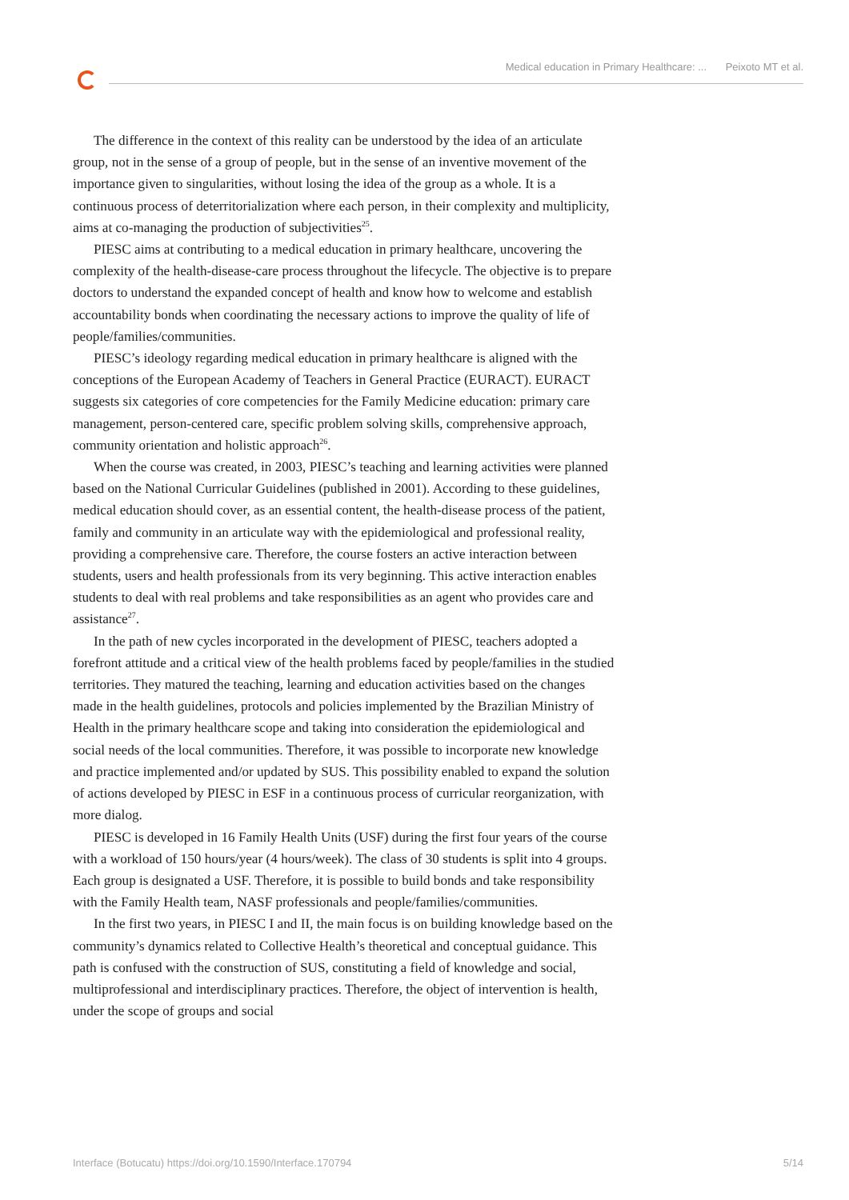Medical education in Primary Healthcare: ... Peixoto MT et al.
The difference in the context of this reality can be understood by the idea of an articulate group, not in the sense of a group of people, but in the sense of an inventive movement of the importance given to singularities, without losing the idea of the group as a whole. It is a continuous process of deterritorialization where each person, in their complexity and multiplicity, aims at co-managing the production of subjectivities<sup>25</sup>.
PIESC aims at contributing to a medical education in primary healthcare, uncovering the complexity of the health-disease-care process throughout the lifecycle. The objective is to prepare doctors to understand the expanded concept of health and know how to welcome and establish accountability bonds when coordinating the necessary actions to improve the quality of life of people/families/communities.
PIESC’s ideology regarding medical education in primary healthcare is aligned with the conceptions of the European Academy of Teachers in General Practice (EURACT). EURACT suggests six categories of core competencies for the Family Medicine education: primary care management, person-centered care, specific problem solving skills, comprehensive approach, community orientation and holistic approach<sup>26</sup>.
When the course was created, in 2003, PIESC’s teaching and learning activities were planned based on the National Curricular Guidelines (published in 2001). According to these guidelines, medical education should cover, as an essential content, the health-disease process of the patient, family and community in an articulate way with the epidemiological and professional reality, providing a comprehensive care. Therefore, the course fosters an active interaction between students, users and health professionals from its very beginning. This active interaction enables students to deal with real problems and take responsibilities as an agent who provides care and assistance<sup>27</sup>.
In the path of new cycles incorporated in the development of PIESC, teachers adopted a forefront attitude and a critical view of the health problems faced by people/families in the studied territories. They matured the teaching, learning and education activities based on the changes made in the health guidelines, protocols and policies implemented by the Brazilian Ministry of Health in the primary healthcare scope and taking into consideration the epidemiological and social needs of the local communities. Therefore, it was possible to incorporate new knowledge and practice implemented and/or updated by SUS. This possibility enabled to expand the solution of actions developed by PIESC in ESF in a continuous process of curricular reorganization, with more dialog.
PIESC is developed in 16 Family Health Units (USF) during the first four years of the course with a workload of 150 hours/year (4 hours/week). The class of 30 students is split into 4 groups. Each group is designated a USF. Therefore, it is possible to build bonds and take responsibility with the Family Health team, NASF professionals and people/families/communities.
In the first two years, in PIESC I and II, the main focus is on building knowledge based on the community’s dynamics related to Collective Health’s theoretical and conceptual guidance. This path is confused with the construction of SUS, constituting a field of knowledge and social, multiprofessional and interdisciplinary practices. Therefore, the object of intervention is health, under the scope of groups and social
Interface (Botucatu) https://doi.org/10.1590/Interface.170794 5/14